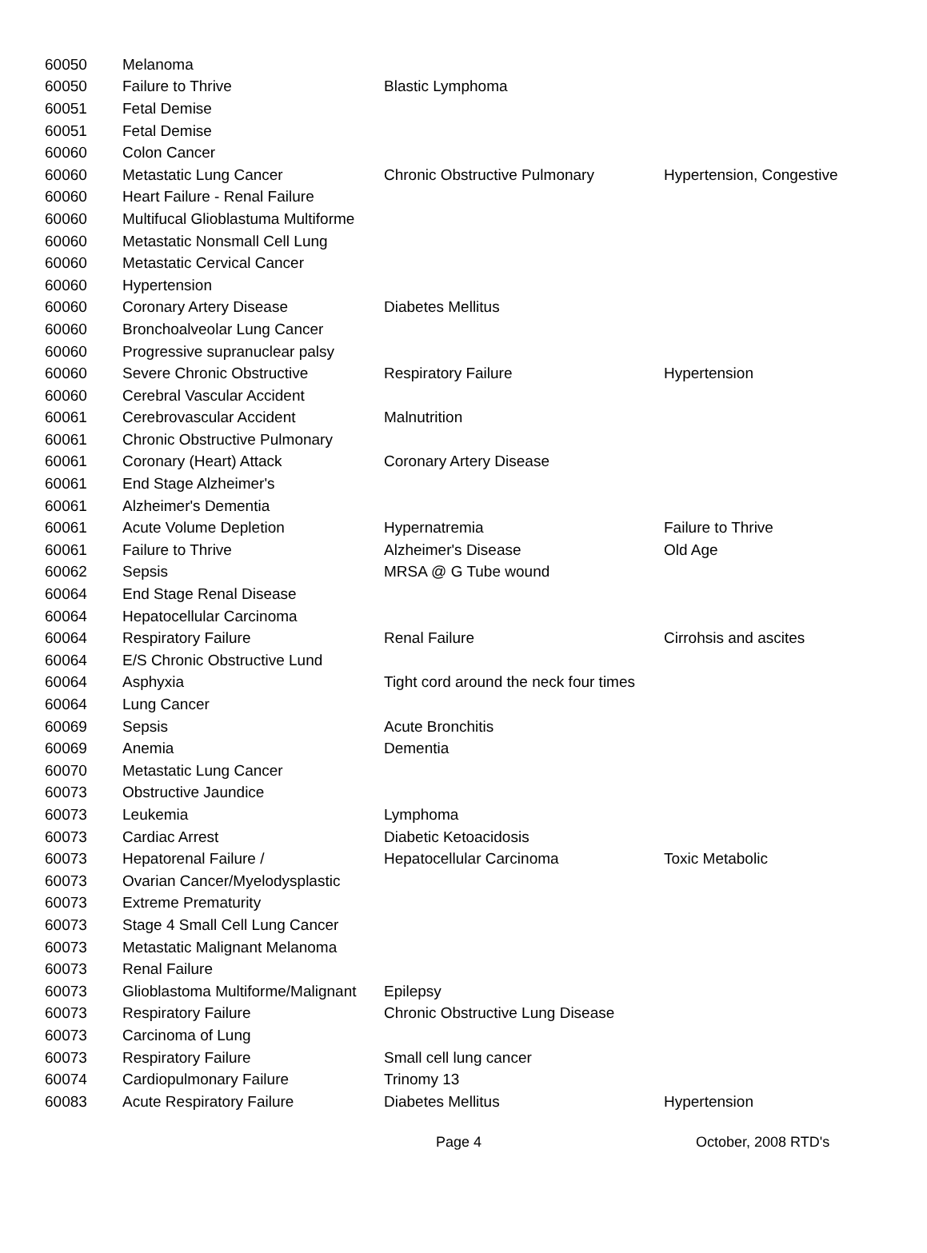| 60050 | Melanoma | | |
| 60050 | Failure to Thrive | Blastic Lymphoma | |
| 60051 | Fetal Demise | | |
| 60051 | Fetal Demise | | |
| 60060 | Colon Cancer | | |
| 60060 | Metastatic Lung Cancer | Chronic Obstructive Pulmonary | Hypertension, Congestive |
| 60060 | Heart Failure - Renal Failure | | |
| 60060 | Multifucal Glioblastuma Multiforme | | |
| 60060 | Metastatic Nonsmall Cell Lung | | |
| 60060 | Metastatic Cervical Cancer | | |
| 60060 | Hypertension | | |
| 60060 | Coronary Artery Disease | Diabetes Mellitus | |
| 60060 | Bronchoalveolar Lung Cancer | | |
| 60060 | Progressive supranuclear palsy | | |
| 60060 | Severe Chronic Obstructive | Respiratory Failure | Hypertension |
| 60060 | Cerebral Vascular Accident | | |
| 60061 | Cerebrovascular Accident | Malnutrition | |
| 60061 | Chronic Obstructive Pulmonary | | |
| 60061 | Coronary (Heart) Attack | Coronary Artery Disease | |
| 60061 | End Stage Alzheimer's | | |
| 60061 | Alzheimer's Dementia | | |
| 60061 | Acute Volume Depletion | Hypernatremia | Failure to Thrive |
| 60061 | Failure to Thrive | Alzheimer's Disease | Old Age |
| 60062 | Sepsis | MRSA @ G Tube wound | |
| 60064 | End Stage Renal Disease | | |
| 60064 | Hepatocellular Carcinoma | | |
| 60064 | Respiratory Failure | Renal Failure | Cirrohsis and ascites |
| 60064 | E/S Chronic Obstructive Lund | | |
| 60064 | Asphyxia | Tight cord around the neck four times | |
| 60064 | Lung Cancer | | |
| 60069 | Sepsis | Acute Bronchitis | |
| 60069 | Anemia | Dementia | |
| 60070 | Metastatic Lung Cancer | | |
| 60073 | Obstructive Jaundice | | |
| 60073 | Leukemia | Lymphoma | |
| 60073 | Cardiac Arrest | Diabetic Ketoacidosis | |
| 60073 | Hepatorenal Failure / | Hepatocellular Carcinoma | Toxic Metabolic |
| 60073 | Ovarian Cancer/Myelodysplastic | | |
| 60073 | Extreme Prematurity | | |
| 60073 | Stage 4 Small Cell Lung Cancer | | |
| 60073 | Metastatic Malignant Melanoma | | |
| 60073 | Renal Failure | | |
| 60073 | Glioblastoma Multiforme/Malignant | Epilepsy | |
| 60073 | Respiratory Failure | Chronic Obstructive Lung Disease | |
| 60073 | Carcinoma of Lung | | |
| 60073 | Respiratory Failure | Small cell lung cancer | |
| 60074 | Cardiopulmonary Failure | Trinomy 13 | |
| 60083 | Acute Respiratory Failure | Diabetes Mellitus | Hypertension |
Page 4 October, 2008 RTD's